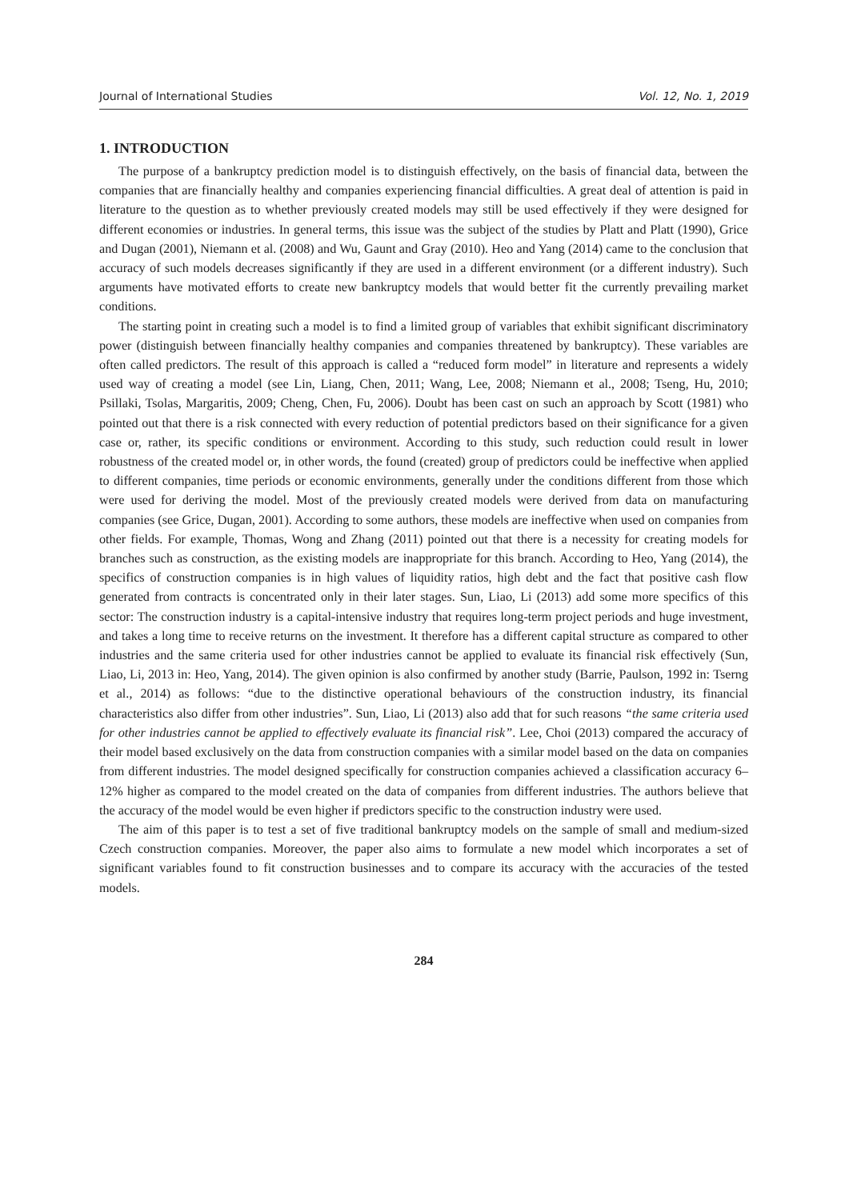Journal of International Studies Vol. 12, No. 1, 2019
1. INTRODUCTION
The purpose of a bankruptcy prediction model is to distinguish effectively, on the basis of financial data, between the companies that are financially healthy and companies experiencing financial difficulties. A great deal of attention is paid in literature to the question as to whether previously created models may still be used effectively if they were designed for different economies or industries. In general terms, this issue was the subject of the studies by Platt and Platt (1990), Grice and Dugan (2001), Niemann et al. (2008) and Wu, Gaunt and Gray (2010). Heo and Yang (2014) came to the conclusion that accuracy of such models decreases significantly if they are used in a different environment (or a different industry). Such arguments have motivated efforts to create new bankruptcy models that would better fit the currently prevailing market conditions.
The starting point in creating such a model is to find a limited group of variables that exhibit significant discriminatory power (distinguish between financially healthy companies and companies threatened by bankruptcy). These variables are often called predictors. The result of this approach is called a “reduced form model” in literature and represents a widely used way of creating a model (see Lin, Liang, Chen, 2011; Wang, Lee, 2008; Niemann et al., 2008; Tseng, Hu, 2010; Psillaki, Tsolas, Margaritis, 2009; Cheng, Chen, Fu, 2006). Doubt has been cast on such an approach by Scott (1981) who pointed out that there is a risk connected with every reduction of potential predictors based on their significance for a given case or, rather, its specific conditions or environment. According to this study, such reduction could result in lower robustness of the created model or, in other words, the found (created) group of predictors could be ineffective when applied to different companies, time periods or economic environments, generally under the conditions different from those which were used for deriving the model. Most of the previously created models were derived from data on manufacturing companies (see Grice, Dugan, 2001). According to some authors, these models are ineffective when used on companies from other fields. For example, Thomas, Wong and Zhang (2011) pointed out that there is a necessity for creating models for branches such as construction, as the existing models are inappropriate for this branch. According to Heo, Yang (2014), the specifics of construction companies is in high values of liquidity ratios, high debt and the fact that positive cash flow generated from contracts is concentrated only in their later stages. Sun, Liao, Li (2013) add some more specifics of this sector: The construction industry is a capital-intensive industry that requires long-term project periods and huge investment, and takes a long time to receive returns on the investment. It therefore has a different capital structure as compared to other industries and the same criteria used for other industries cannot be applied to evaluate its financial risk effectively (Sun, Liao, Li, 2013 in: Heo, Yang, 2014). The given opinion is also confirmed by another study (Barrie, Paulson, 1992 in: Tserng et al., 2014) as follows: “due to the distinctive operational behaviours of the construction industry, its financial characteristics also differ from other industries”. Sun, Liao, Li (2013) also add that for such reasons “the same criteria used for other industries cannot be applied to effectively evaluate its financial risk”. Lee, Choi (2013) compared the accuracy of their model based exclusively on the data from construction companies with a similar model based on the data on companies from different industries. The model designed specifically for construction companies achieved a classification accuracy 6–12% higher as compared to the model created on the data of companies from different industries. The authors believe that the accuracy of the model would be even higher if predictors specific to the construction industry were used.
The aim of this paper is to test a set of five traditional bankruptcy models on the sample of small and medium-sized Czech construction companies. Moreover, the paper also aims to formulate a new model which incorporates a set of significant variables found to fit construction businesses and to compare its accuracy with the accuracies of the tested models.
284